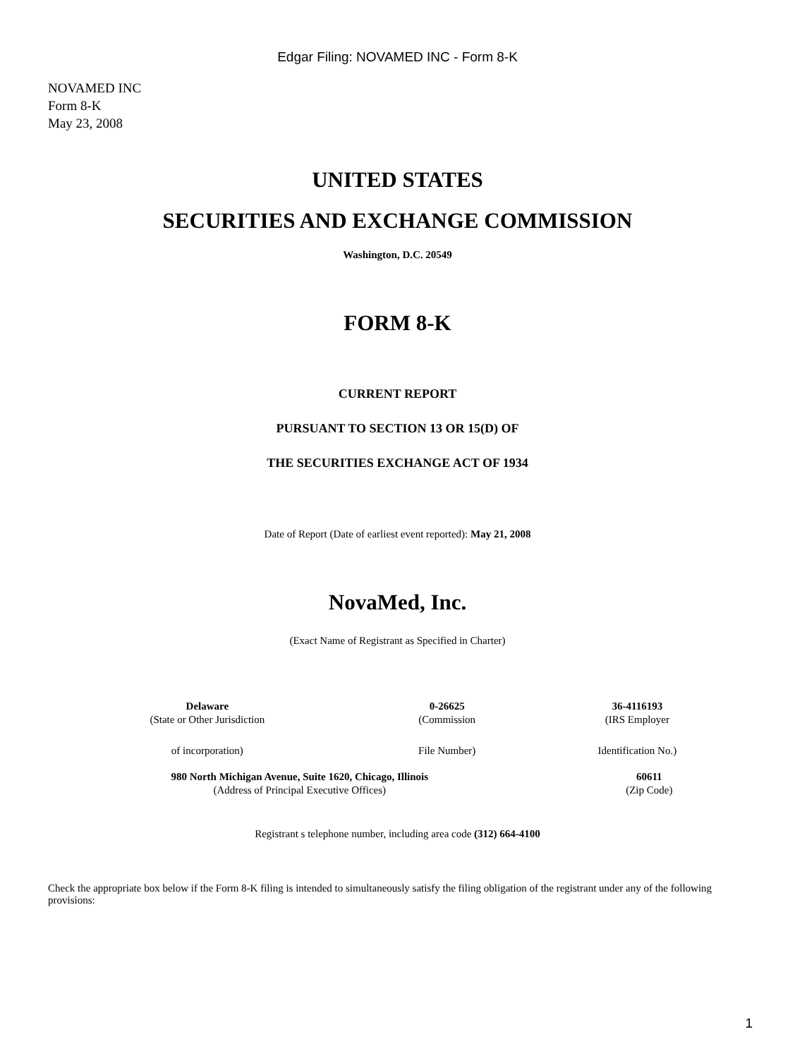Edgar Filing: NOVAMED INC - Form 8-K
NOVAMED INC
Form 8-K
May 23, 2008
UNITED STATES
SECURITIES AND EXCHANGE COMMISSION
Washington, D.C. 20549
FORM 8-K
CURRENT REPORT
PURSUANT TO SECTION 13 OR 15(D) OF
THE SECURITIES EXCHANGE ACT OF 1934
Date of Report (Date of earliest event reported): May 21, 2008
NovaMed, Inc.
(Exact Name of Registrant as Specified in Charter)
| Delaware | 0-26625 | 36-4116193 |
| (State or Other Jurisdiction | (Commission | (IRS Employer |
| of incorporation) | File Number) | Identification No.) |
| 980 North Michigan Avenue, Suite 1620, Chicago, Illinois | 60611 |
| (Address of Principal Executive Offices) | (Zip Code) |
Registrant s telephone number, including area code (312) 664-4100
Check the appropriate box below if the Form 8-K filing is intended to simultaneously satisfy the filing obligation of the registrant under any of the following provisions:
1